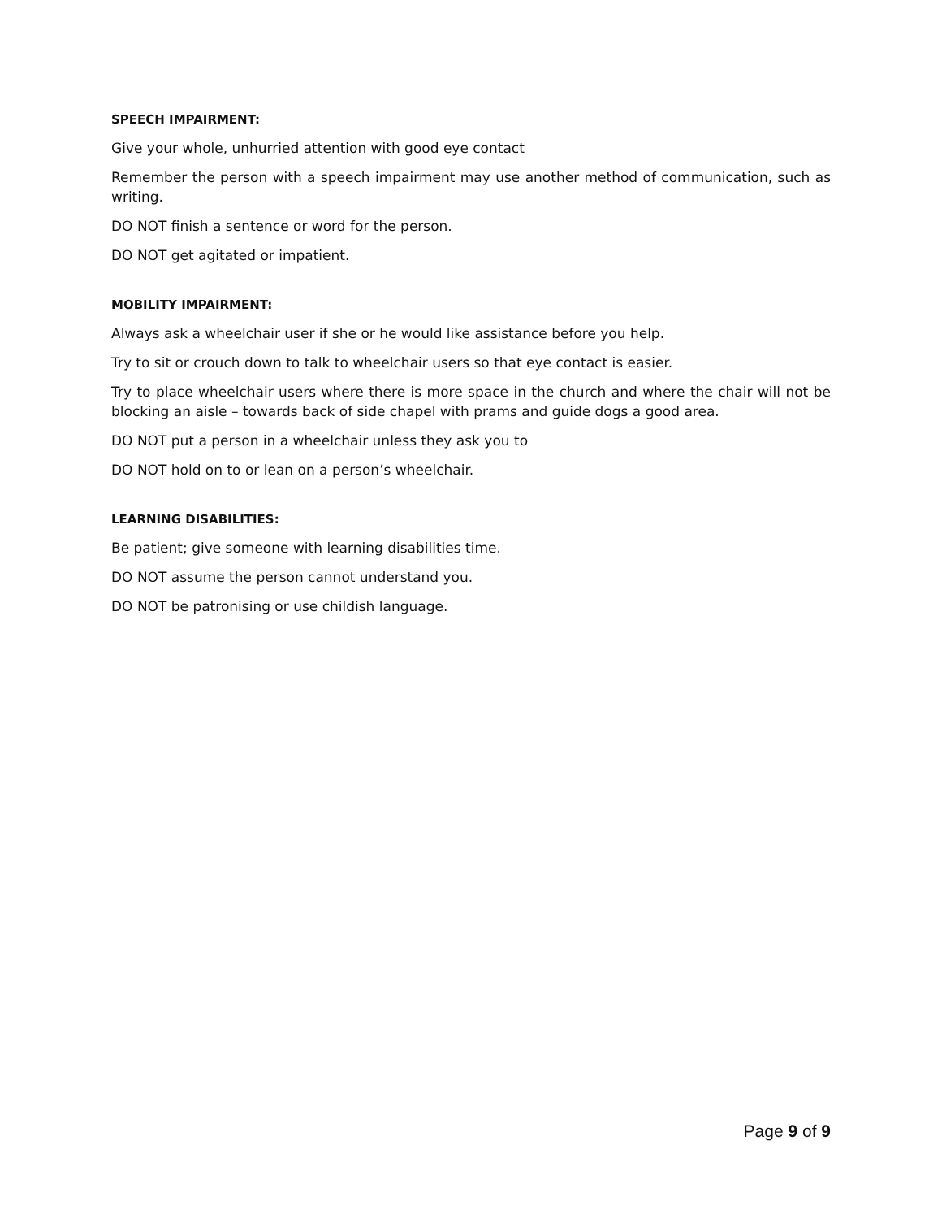SPEECH IMPAIRMENT:
Give your whole, unhurried attention with good eye contact
Remember the person with a speech impairment may use another method of communication, such as writing.
DO NOT finish a sentence or word for the person.
DO NOT get agitated or impatient.
MOBILITY IMPAIRMENT:
Always ask a wheelchair user if she or he would like assistance before you help.
Try to sit or crouch down to talk to wheelchair users so that eye contact is easier.
Try to place wheelchair users where there is more space in the church and where the chair will not be blocking an aisle – towards back of side chapel with prams and guide dogs a good area.
DO NOT put a person in a wheelchair unless they ask you to
DO NOT hold on to or lean on a person’s wheelchair.
LEARNING DISABILITIES:
Be patient; give someone with learning disabilities time.
DO NOT assume the person cannot understand you.
DO NOT be patronising or use childish language.
Page 9 of 9